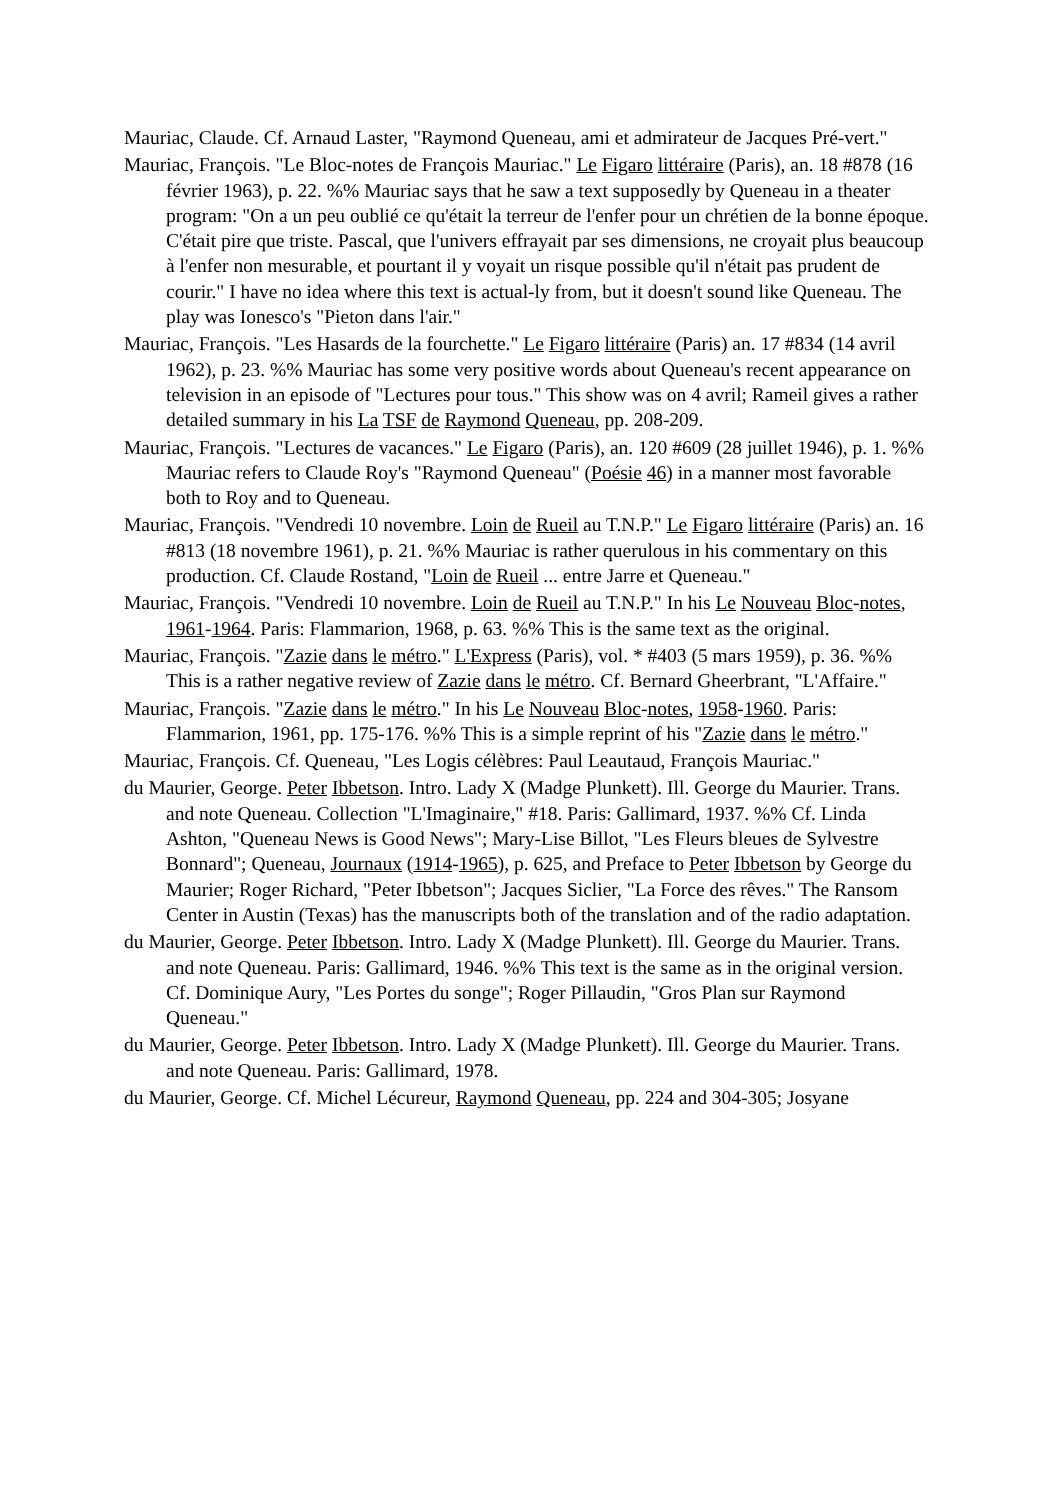Mauriac, Claude. Cf. Arnaud Laster, "Raymond Queneau, ami et admirateur de Jacques Pré-vert."
Mauriac, François. "Le Bloc-notes de François Mauriac." Le Figaro littéraire (Paris), an. 18 #878 (16 février 1963), p. 22. %% Mauriac says that he saw a text supposedly by Queneau in a theater program: "On a un peu oublié ce qu'était la terreur de l'enfer pour un chrétien de la bonne époque. C'était pire que triste. Pascal, que l'univers effrayait par ses dimensions, ne croyait plus beaucoup à l'enfer non mesurable, et pourtant il y voyait un risque possible qu'il n'était pas prudent de courir." I have no idea where this text is actual-ly from, but it doesn't sound like Queneau. The play was Ionesco's "Pieton dans l'air."
Mauriac, François. "Les Hasards de la fourchette." Le Figaro littéraire (Paris) an. 17 #834 (14 avril 1962), p. 23. %% Mauriac has some very positive words about Queneau's recent appearance on television in an episode of "Lectures pour tous." This show was on 4 avril; Rameil gives a rather detailed summary in his La TSF de Raymond Queneau, pp. 208-209.
Mauriac, François. "Lectures de vacances." Le Figaro (Paris), an. 120 #609 (28 juillet 1946), p. 1. %% Mauriac refers to Claude Roy's "Raymond Queneau" (Poésie 46) in a manner most favorable both to Roy and to Queneau.
Mauriac, François. "Vendredi 10 novembre. Loin de Rueil au T.N.P." Le Figaro littéraire (Paris) an. 16 #813 (18 novembre 1961), p. 21. %% Mauriac is rather querulous in his commentary on this production. Cf. Claude Rostand, "Loin de Rueil ... entre Jarre et Queneau."
Mauriac, François. "Vendredi 10 novembre. Loin de Rueil au T.N.P." In his Le Nouveau Bloc-notes, 1961-1964. Paris: Flammarion, 1968, p. 63. %% This is the same text as the original.
Mauriac, François. "Zazie dans le métro." L'Express (Paris), vol. * #403 (5 mars 1959), p. 36. %% This is a rather negative review of Zazie dans le métro. Cf. Bernard Gheerbrant, "L'Affaire."
Mauriac, François. "Zazie dans le métro." In his Le Nouveau Bloc-notes, 1958-1960. Paris: Flammarion, 1961, pp. 175-176. %% This is a simple reprint of his "Zazie dans le métro."
Mauriac, François. Cf. Queneau, "Les Logis célèbres: Paul Leautaud, François Mauriac."
du Maurier, George. Peter Ibbetson. Intro. Lady X (Madge Plunkett). Ill. George du Maurier. Trans. and note Queneau. Collection "L'Imaginaire," #18. Paris: Gallimard, 1937. %% Cf. Linda Ashton, "Queneau News is Good News"; Mary-Lise Billot, "Les Fleurs bleues de Sylvestre Bonnard"; Queneau, Journaux (1914-1965), p. 625, and Preface to Peter Ibbetson by George du Maurier; Roger Richard, "Peter Ibbetson"; Jacques Siclier, "La Force des rêves." The Ransom Center in Austin (Texas) has the manuscripts both of the translation and of the radio adaptation.
du Maurier, George. Peter Ibbetson. Intro. Lady X (Madge Plunkett). Ill. George du Maurier. Trans. and note Queneau. Paris: Gallimard, 1946. %% This text is the same as in the original version. Cf. Dominique Aury, "Les Portes du songe"; Roger Pillaudin, "Gros Plan sur Raymond Queneau."
du Maurier, George. Peter Ibbetson. Intro. Lady X (Madge Plunkett). Ill. George du Maurier. Trans. and note Queneau. Paris: Gallimard, 1978.
du Maurier, George. Cf. Michel Lécureur, Raymond Queneau, pp. 224 and 304-305; Josyane